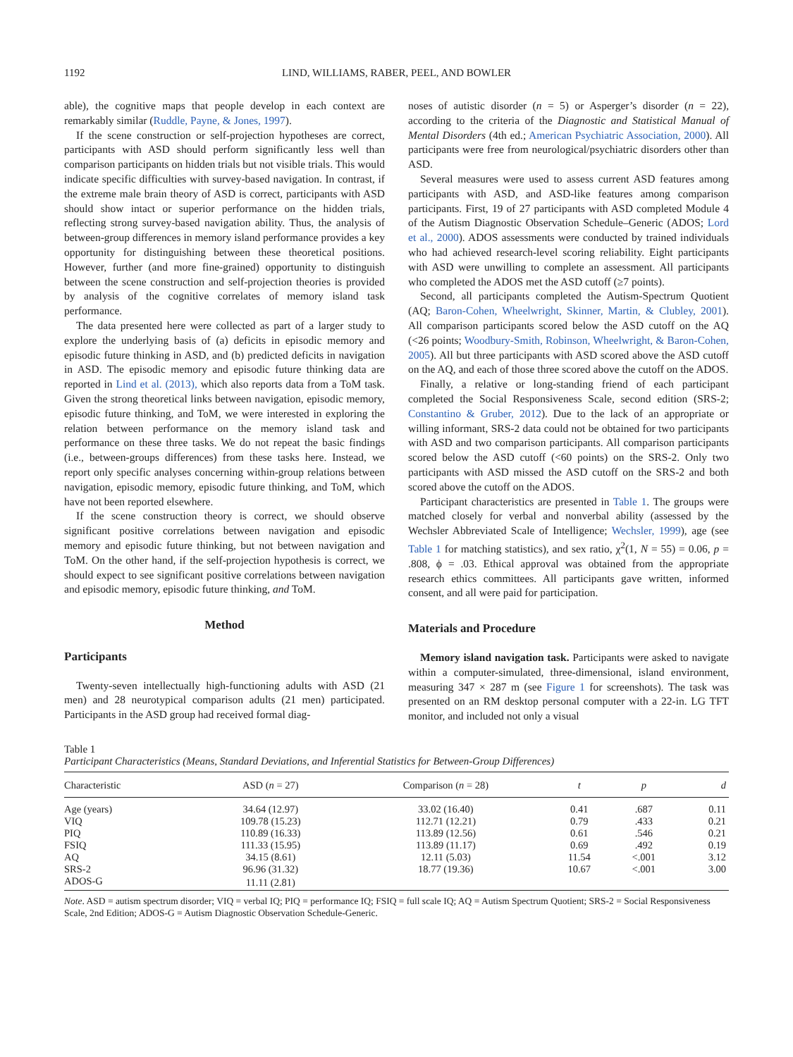1192 LIND, WILLIAMS, RABER, PEEL, AND BOWLER
able), the cognitive maps that people develop in each context are remarkably similar (Ruddle, Payne, & Jones, 1997).
If the scene construction or self-projection hypotheses are correct, participants with ASD should perform significantly less well than comparison participants on hidden trials but not visible trials. This would indicate specific difficulties with survey-based navigation. In contrast, if the extreme male brain theory of ASD is correct, participants with ASD should show intact or superior performance on the hidden trials, reflecting strong survey-based navigation ability. Thus, the analysis of between-group differences in memory island performance provides a key opportunity for distinguishing between these theoretical positions. However, further (and more fine-grained) opportunity to distinguish between the scene construction and self-projection theories is provided by analysis of the cognitive correlates of memory island task performance.
The data presented here were collected as part of a larger study to explore the underlying basis of (a) deficits in episodic memory and episodic future thinking in ASD, and (b) predicted deficits in navigation in ASD. The episodic memory and episodic future thinking data are reported in Lind et al. (2013), which also reports data from a ToM task. Given the strong theoretical links between navigation, episodic memory, episodic future thinking, and ToM, we were interested in exploring the relation between performance on the memory island task and performance on these three tasks. We do not repeat the basic findings (i.e., between-groups differences) from these tasks here. Instead, we report only specific analyses concerning within-group relations between navigation, episodic memory, episodic future thinking, and ToM, which have not been reported elsewhere.
If the scene construction theory is correct, we should observe significant positive correlations between navigation and episodic memory and episodic future thinking, but not between navigation and ToM. On the other hand, if the self-projection hypothesis is correct, we should expect to see significant positive correlations between navigation and episodic memory, episodic future thinking, and ToM.
Method
Participants
Twenty-seven intellectually high-functioning adults with ASD (21 men) and 28 neurotypical comparison adults (21 men) participated. Participants in the ASD group had received formal diag-
noses of autistic disorder (n = 5) or Asperger’s disorder (n = 22), according to the criteria of the Diagnostic and Statistical Manual of Mental Disorders (4th ed.; American Psychiatric Association, 2000). All participants were free from neurological/psychiatric disorders other than ASD.
Several measures were used to assess current ASD features among participants with ASD, and ASD-like features among comparison participants. First, 19 of 27 participants with ASD completed Module 4 of the Autism Diagnostic Observation Schedule–Generic (ADOS; Lord et al., 2000). ADOS assessments were conducted by trained individuals who had achieved research-level scoring reliability. Eight participants with ASD were unwilling to complete an assessment. All participants who completed the ADOS met the ASD cutoff (≥7 points).
Second, all participants completed the Autism-Spectrum Quotient (AQ; Baron-Cohen, Wheelwright, Skinner, Martin, & Clubley, 2001). All comparison participants scored below the ASD cutoff on the AQ (<26 points; Woodbury-Smith, Robinson, Wheelwright, & Baron-Cohen, 2005). All but three participants with ASD scored above the ASD cutoff on the AQ, and each of those three scored above the cutoff on the ADOS.
Finally, a relative or long-standing friend of each participant completed the Social Responsiveness Scale, second edition (SRS-2; Constantino & Gruber, 2012). Due to the lack of an appropriate or willing informant, SRS-2 data could not be obtained for two participants with ASD and two comparison participants. All comparison participants scored below the ASD cutoff (<60 points) on the SRS-2. Only two participants with ASD missed the ASD cutoff on the SRS-2 and both scored above the cutoff on the ADOS.
Participant characteristics are presented in Table 1. The groups were matched closely for verbal and nonverbal ability (assessed by the Wechsler Abbreviated Scale of Intelligence; Wechsler, 1999), age (see Table 1 for matching statistics), and sex ratio, χ<sup>2</sup>(1, N = 55) = 0.06, p = .808, ϕ = .03. Ethical approval was obtained from the appropriate research ethics committees. All participants gave written, informed consent, and all were paid for participation.
Materials and Procedure
Memory island navigation task. Participants were asked to navigate within a computer-simulated, three-dimensional, island environment, measuring 347 × 287 m (see Figure 1 for screenshots). The task was presented on an RM desktop personal computer with a 22-in. LG TFT monitor, and included not only a visual
Table 1
Participant Characteristics (Means, Standard Deviations, and Inferential Statistics for Between-Group Differences)
| Characteristic | ASD ( n = 27) | Comparison ( n = 28) | t | p | d |
| --- | --- | --- | --- | --- | --- |
| Age (years) | 34.64 (12.97) | 33.02 (16.40) | 0.41 | .687 | 0.11 |
| VIQ | 109.78 (15.23) | 112.71 (12.21) | 0.79 | .433 | 0.21 |
| PIQ | 110.89 (16.33) | 113.89 (12.56) | 0.61 | .546 | 0.21 |
| FSIQ | 111.33 (15.95) | 113.89 (11.17) | 0.69 | .492 | 0.19 |
| AQ | 34.15 (8.61) | 12.11 (5.03) | 11.54 | <.001 | 3.12 |
| SRS-2 | 96.96 (31.32) | 18.77 (19.36) | 10.67 | <.001 | 3.00 |
| ADOS-G | 11.11 (2.81) | | | | |
Note. ASD = autism spectrum disorder; VIQ = verbal IQ; PIQ = performance IQ; FSIQ = full scale IQ; AQ = Autism Spectrum Quotient; SRS-2 = Social Responsiveness Scale, 2nd Edition; ADOS-G = Autism Diagnostic Observation Schedule-Generic.